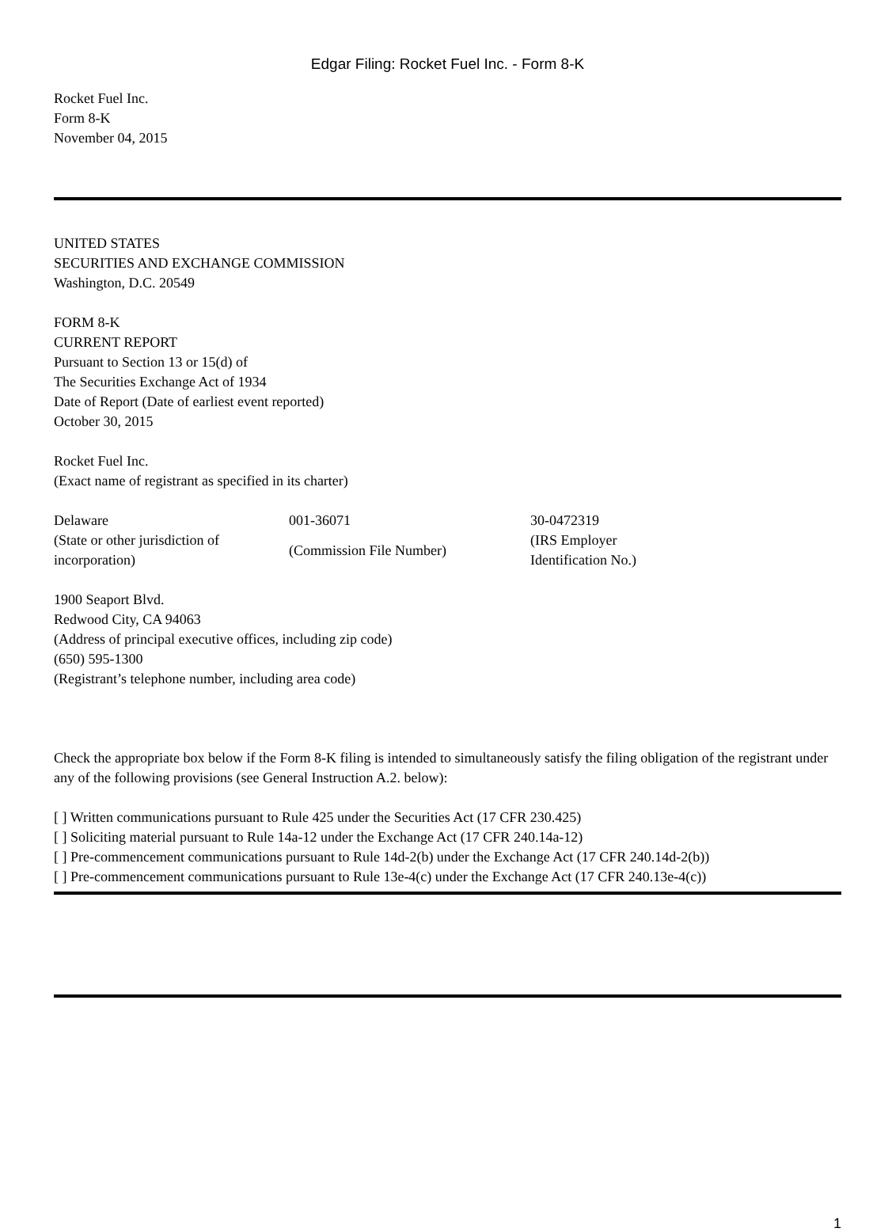Edgar Filing: Rocket Fuel Inc. - Form 8-K
Rocket Fuel Inc.
Form 8-K
November 04, 2015
UNITED STATES
SECURITIES AND EXCHANGE COMMISSION
Washington, D.C. 20549
FORM 8-K
CURRENT REPORT
Pursuant to Section 13 or 15(d) of
The Securities Exchange Act of 1934
Date of Report (Date of earliest event reported)
October 30, 2015
Rocket Fuel Inc.
(Exact name of registrant as specified in its charter)
| Delaware | 001-36071 | 30-0472319 |
| (State or other jurisdiction of incorporation) | (Commission File Number) | (IRS Employer Identification No.) |
1900 Seaport Blvd.
Redwood City, CA 94063
(Address of principal executive offices, including zip code)
(650) 595-1300
(Registrant’s telephone number, including area code)
Check the appropriate box below if the Form 8-K filing is intended to simultaneously satisfy the filing obligation of the registrant under any of the following provisions (see General Instruction A.2. below):
[ ] Written communications pursuant to Rule 425 under the Securities Act (17 CFR 230.425)
[ ] Soliciting material pursuant to Rule 14a-12 under the Exchange Act (17 CFR 240.14a-12)
[ ] Pre-commencement communications pursuant to Rule 14d-2(b) under the Exchange Act (17 CFR 240.14d-2(b))
[ ] Pre-commencement communications pursuant to Rule 13e-4(c) under the Exchange Act (17 CFR 240.13e-4(c))
1